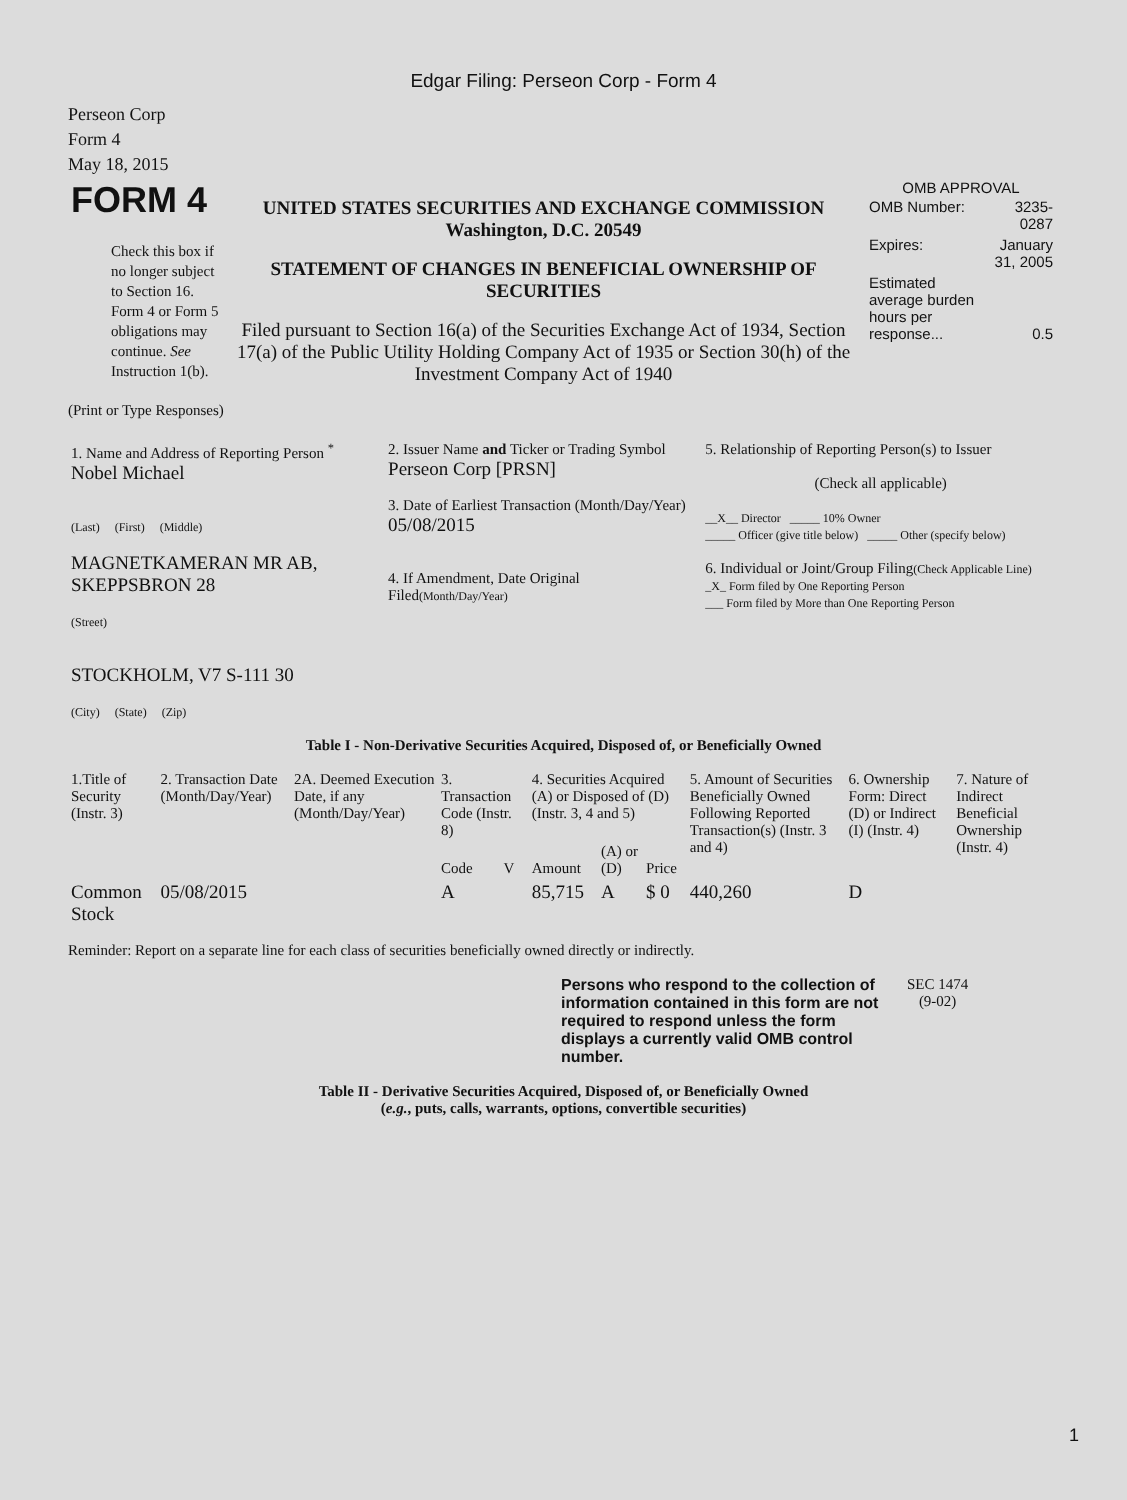Edgar Filing: Perseon Corp - Form 4
Perseon Corp
Form 4
May 18, 2015
| FORM 4 Check this box if no longer subject to Section 16. Form 4 or Form 5 obligations may continue. See Instruction 1(b). | UNITED STATES SECURITIES AND EXCHANGE COMMISSION Washington, D.C. 20549 STATEMENT OF CHANGES IN BENEFICIAL OWNERSHIP OF SECURITIES Filed pursuant to Section 16(a) of the Securities Exchange Act of 1934, Section 17(a) of the Public Utility Holding Company Act of 1935 or Section 30(h) of the Investment Company Act of 1940 | OMB APPROVAL / OMB Number: / 3235-0287 / / Expires: / January 31, 2005 / / Estimated average burden hours per response... / 0.5 / |
(Print or Type Responses)
| 1. Name and Address of Reporting Person <sup>*</sup> Nobel Michael (Last) (First) (Middle) MAGNETKAMERAN MR AB, SKEPPSBRON 28 (Street) STOCKHOLM, V7 S-111 30 (City) (State) (Zip) | 2. Issuer Name and Ticker or Trading Symbol Perseon Corp [PRSN] 3. Date of Earliest Transaction (Month/Day/Year) 05/08/2015 4. If Amendment, Date Original Filed (Month/Day/Year) | 5. Relationship of Reporting Person(s) to Issuer (Check all applicable) __X__ Director _____ 10% Owner _____ Officer (give title below) _____ Other (specify below) 6. Individual or Joint/Group Filing (Check Applicable Line) _X_ Form filed by One Reporting Person ___ Form filed by More than One Reporting Person |
Table I - Non-Derivative Securities Acquired, Disposed of, or Beneficially Owned
| 1.Title of Security (Instr. 3) | 2. Transaction Date (Month/Day/Year) | 2A. Deemed Execution Date, if any (Month/Day/Year) | 3. Transaction Code (Instr. 8) | | 4. Securities Acquired (A) or Disposed of (D) (Instr. 3, 4 and 5) | | | 5. Amount of Securities Beneficially Owned Following Reported Transaction(s) (Instr. 3 and 4) | 6. Ownership Form: Direct (D) or Indirect (I) (Instr. 4) | 7. Nature of Indirect Beneficial Ownership (Instr. 4) |
| --- | --- | --- | --- | --- | --- | --- | --- | --- | --- | --- |
| | | | Code | V | Amount | (A) or (D) | Price | | | |
| Common Stock | 05/08/2015 | | A | | 85,715 | A | $ 0 | 440,260 | D | |
Reminder: Report on a separate line for each class of securities beneficially owned directly or indirectly.
| Persons who respond to the collection of information contained in this form are not required to respond unless the form displays a currently valid OMB control number. | SEC 1474 (9-02) |
Table II - Derivative Securities Acquired, Disposed of, or Beneficially Owned
(e.g., puts, calls, warrants, options, convertible securities)
1